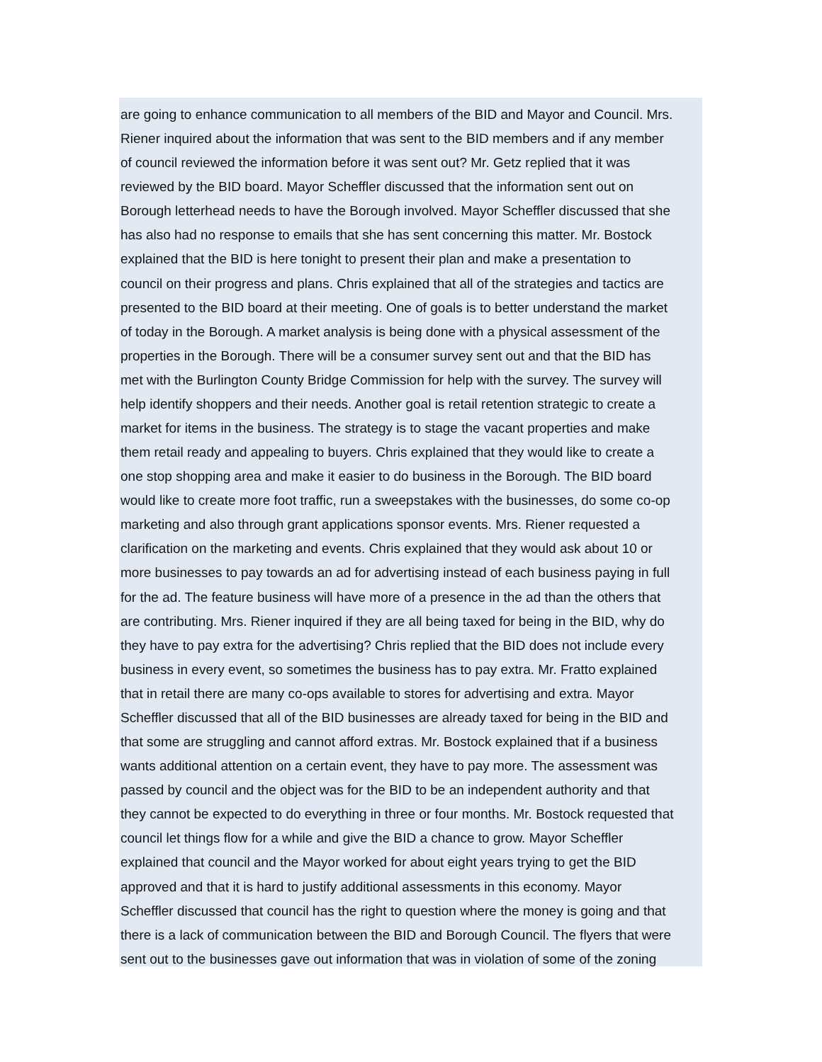are going to enhance communication to all members of the BID and Mayor and Council. Mrs.
Riener inquired about the information that was sent to the BID members and if any member
of council reviewed the information before it was sent out? Mr. Getz replied that it was
reviewed by the BID board. Mayor Scheffler discussed that the information sent out on
Borough letterhead needs to have the Borough involved. Mayor Scheffler discussed that she
has also had no response to emails that she has sent concerning this matter. Mr. Bostock
explained that the BID is here tonight to present their plan and make a presentation to
council on their progress and plans. Chris explained that all of the strategies and tactics are
presented to the BID board at their meeting. One of goals is to better understand the market
of today in the Borough. A market analysis is being done with a physical assessment of the
properties in the Borough. There will be a consumer survey sent out and that the BID has
met with the Burlington County Bridge Commission for help with the survey. The survey will
help identify shoppers and their needs. Another goal is retail retention strategic to create a
market for items in the business. The strategy is to stage the vacant properties and make
them retail ready and appealing to buyers. Chris explained that they would like to create a
one stop shopping area and make it easier to do business in the Borough. The BID board
would like to create more foot traffic, run a sweepstakes with the businesses, do some co-op
marketing and also through grant applications sponsor events. Mrs. Riener requested a
clarification on the marketing and events. Chris explained that they would ask about 10 or
more businesses to pay towards an ad for advertising instead of each business paying in full
for the ad. The feature business will have more of a presence in the ad than the others that
are contributing. Mrs. Riener inquired if they are all being taxed for being in the BID, why do
they have to pay extra for the advertising? Chris replied that the BID does not include every
business in every event, so sometimes the business has to pay extra. Mr. Fratto explained
that in retail there are many co-ops available to stores for advertising and extra. Mayor
Scheffler discussed that all of the BID businesses are already taxed for being in the BID and
that some are struggling and cannot afford extras. Mr. Bostock explained that if a business
wants additional attention on a certain event, they have to pay more. The assessment was
passed by council and the object was for the BID to be an independent authority and that
they cannot be expected to do everything in three or four months. Mr. Bostock requested that
council let things flow for a while and give the BID a chance to grow. Mayor Scheffler
explained that council and the Mayor worked for about eight years trying to get the BID
approved and that it is hard to justify additional assessments in this economy. Mayor
Scheffler discussed that council has the right to question where the money is going and that
there is a lack of communication between the BID and Borough Council. The flyers that were
sent out to the businesses gave out information that was in violation of some of the zoning